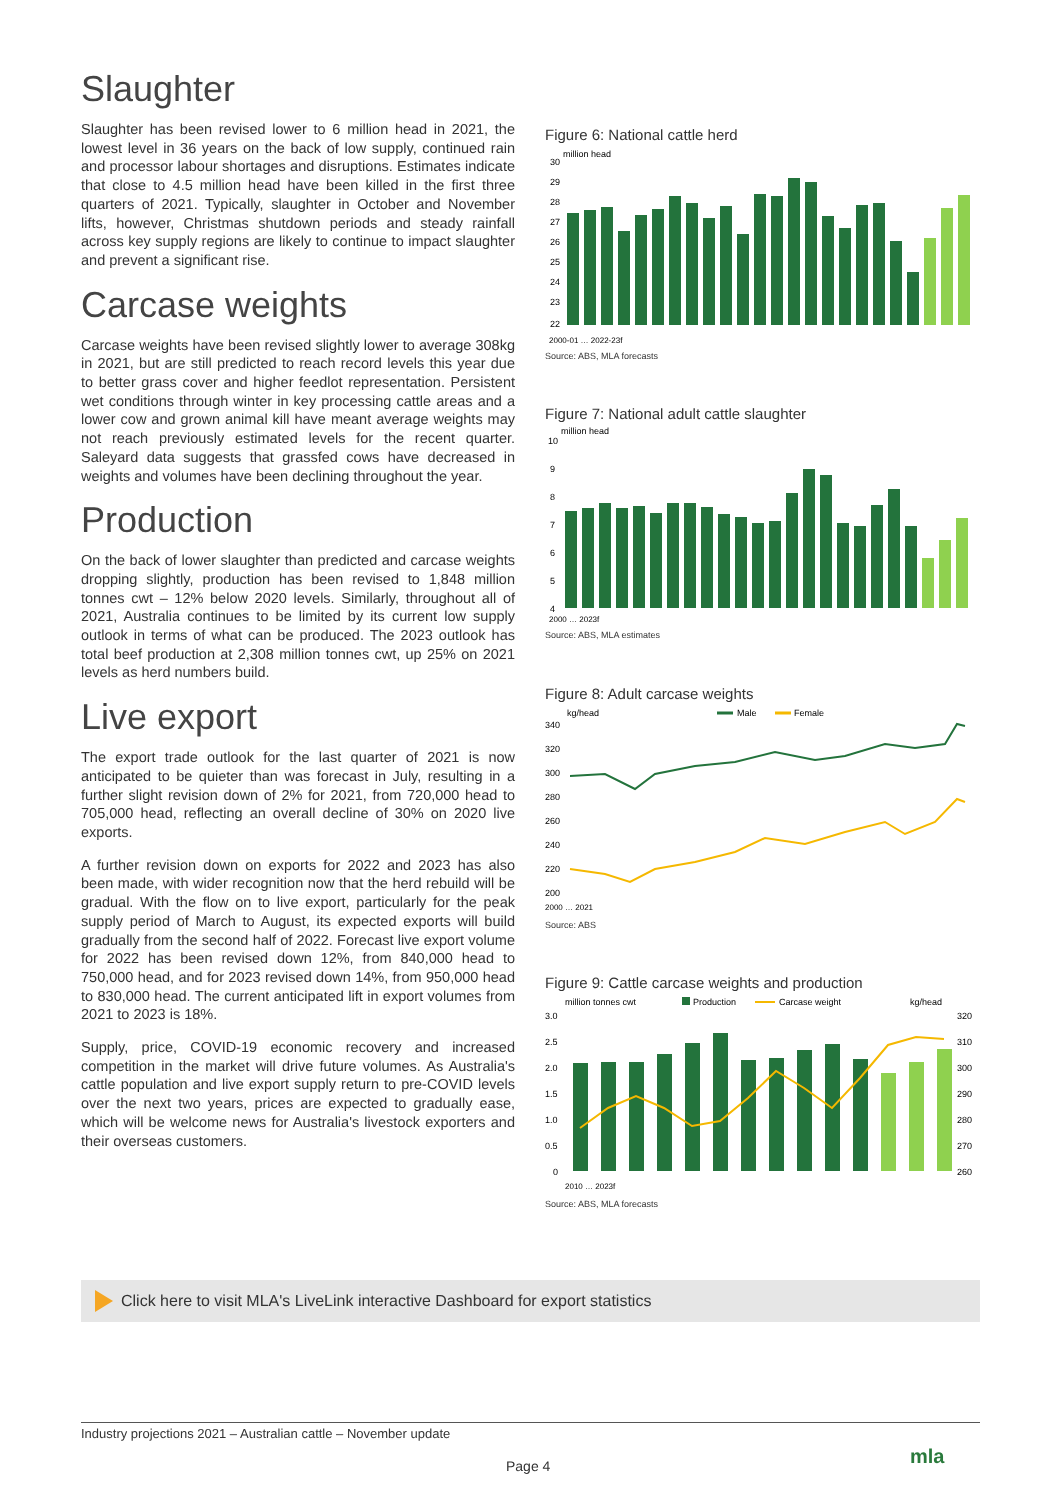Slaughter
Slaughter has been revised lower to 6 million head in 2021, the lowest level in 36 years on the back of low supply, continued rain and processor labour shortages and disruptions. Estimates indicate that close to 4.5 million head have been killed in the first three quarters of 2021. Typically, slaughter in October and November lifts, however, Christmas shutdown periods and steady rainfall across key supply regions are likely to continue to impact slaughter and prevent a significant rise.
Carcase weights
Carcase weights have been revised slightly lower to average 308kg in 2021, but are still predicted to reach record levels this year due to better grass cover and higher feedlot representation. Persistent wet conditions through winter in key processing cattle areas and a lower cow and grown animal kill have meant average weights may not reach previously estimated levels for the recent quarter. Saleyard data suggests that grassfed cows have decreased in weights and volumes have been declining throughout the year.
Production
On the back of lower slaughter than predicted and carcase weights dropping slightly, production has been revised to 1,848 million tonnes cwt – 12% below 2020 levels. Similarly, throughout all of 2021, Australia continues to be limited by its current low supply outlook in terms of what can be produced. The 2023 outlook has total beef production at 2,308 million tonnes cwt, up 25% on 2021 levels as herd numbers build.
Live export
The export trade outlook for the last quarter of 2021 is now anticipated to be quieter than was forecast in July, resulting in a further slight revision down of 2% for 2021, from 720,000 head to 705,000 head, reflecting an overall decline of 30% on 2020 live exports.
A further revision down on exports for 2022 and 2023 has also been made, with wider recognition now that the herd rebuild will be gradual. With the flow on to live export, particularly for the peak supply period of March to August, its expected exports will build gradually from the second half of 2022. Forecast live export volume for 2022 has been revised down 12%, from 840,000 head to 750,000 head, and for 2023 revised down 14%, from 950,000 head to 830,000 head. The current anticipated lift in export volumes from 2021 to 2023 is 18%.
Supply, price, COVID-19 economic recovery and increased competition in the market will drive future volumes. As Australia's cattle population and live export supply return to pre-COVID levels over the next two years, prices are expected to gradually ease, which will be welcome news for Australia's livestock exporters and their overseas customers.
Figure 6: National cattle herd
million head
30
29
28
27
26
25
24
23
22
2000-01 … 2022-23f
Source: ABS, MLA forecasts
Figure 7: National adult cattle slaughter
million head
10
9
8
7
6
5
4
2000 … 2023f
Source: ABS, MLA estimates
Figure 8: Adult carcase weights
kg/head
Male
Female
340
320
300
280
260
240
220
200
2000 … 2021
Source: ABS
Figure 9: Cattle carcase weights and production
million tonnes cwt
Production
Carcase weight
kg/head
3.0
2.5
2.0
1.5
1.0
0.5
0
320
310
300
290
280
270
260
2010 … 2023f
Source: ABS, MLA forecasts
Click here to visit MLA's LiveLink interactive Dashboard for export statistics
Industry projections 2021 – Australian cattle – November update
Page 4 mla